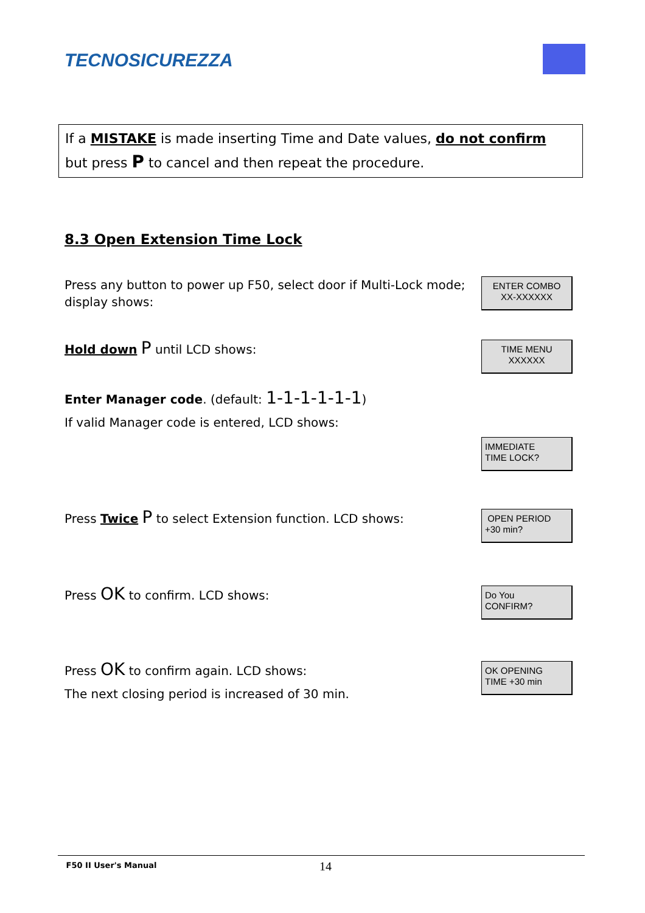TECNOSICUREZZA
If a MISTAKE is made inserting Time and Date values, do not confirm
but press P to cancel and then repeat the procedure.
8.3 Open Extension Time Lock
Press any button to power up F50, select door if Multi-Lock mode; display shows:
ENTER COMBO
XX-XXXXXX
Hold down P until LCD shows:
TIME MENU
XXXXXX
Enter Manager code. (default: 1-1-1-1-1-1)
If valid Manager code is entered, LCD shows:
IMMEDIATE
TIME LOCK?
Press Twice P to select Extension function. LCD shows:
OPEN PERIOD
+30 min?
Press OK to confirm. LCD shows:
Do You
CONFIRM?
Press OK to confirm again. LCD shows:
The next closing period is increased of 30 min.
OK OPENING
TIME +30 min
F50 II User's Manual 14